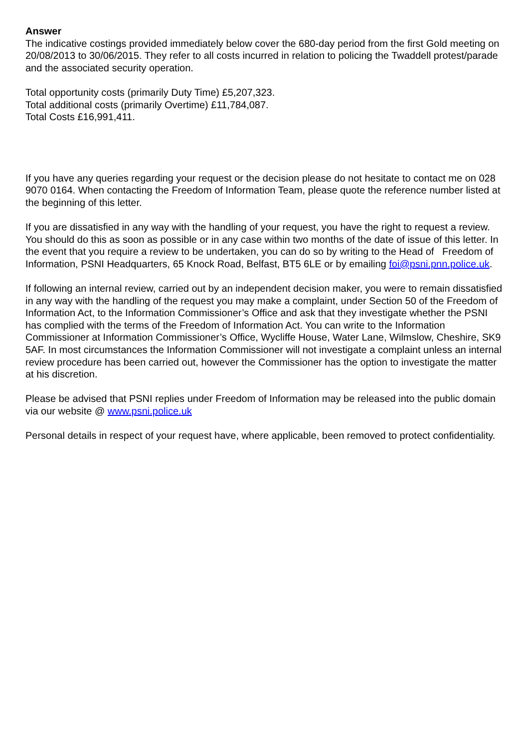Answer
The indicative costings provided immediately below cover the 680-day period from the first Gold meeting on 20/08/2013 to 30/06/2015. They refer to all costs incurred in relation to policing the Twaddell protest/parade and the associated security operation.
Total opportunity costs (primarily Duty Time) £5,207,323.
Total additional costs (primarily Overtime) £11,784,087.
Total Costs £16,991,411.
If you have any queries regarding your request or the decision please do not hesitate to contact me on 028 9070 0164. When contacting the Freedom of Information Team, please quote the reference number listed at the beginning of this letter.
If you are dissatisfied in any way with the handling of your request, you have the right to request a review. You should do this as soon as possible or in any case within two months of the date of issue of this letter. In the event that you require a review to be undertaken, you can do so by writing to the Head of Freedom of Information, PSNI Headquarters, 65 Knock Road, Belfast, BT5 6LE or by emailing foi@psni.pnn.police.uk.
If following an internal review, carried out by an independent decision maker, you were to remain dissatisfied in any way with the handling of the request you may make a complaint, under Section 50 of the Freedom of Information Act, to the Information Commissioner’s Office and ask that they investigate whether the PSNI has complied with the terms of the Freedom of Information Act. You can write to the Information Commissioner at Information Commissioner’s Office, Wycliffe House, Water Lane, Wilmslow, Cheshire, SK9 5AF. In most circumstances the Information Commissioner will not investigate a complaint unless an internal review procedure has been carried out, however the Commissioner has the option to investigate the matter at his discretion.
Please be advised that PSNI replies under Freedom of Information may be released into the public domain via our website @ www.psni.police.uk
Personal details in respect of your request have, where applicable, been removed to protect confidentiality.